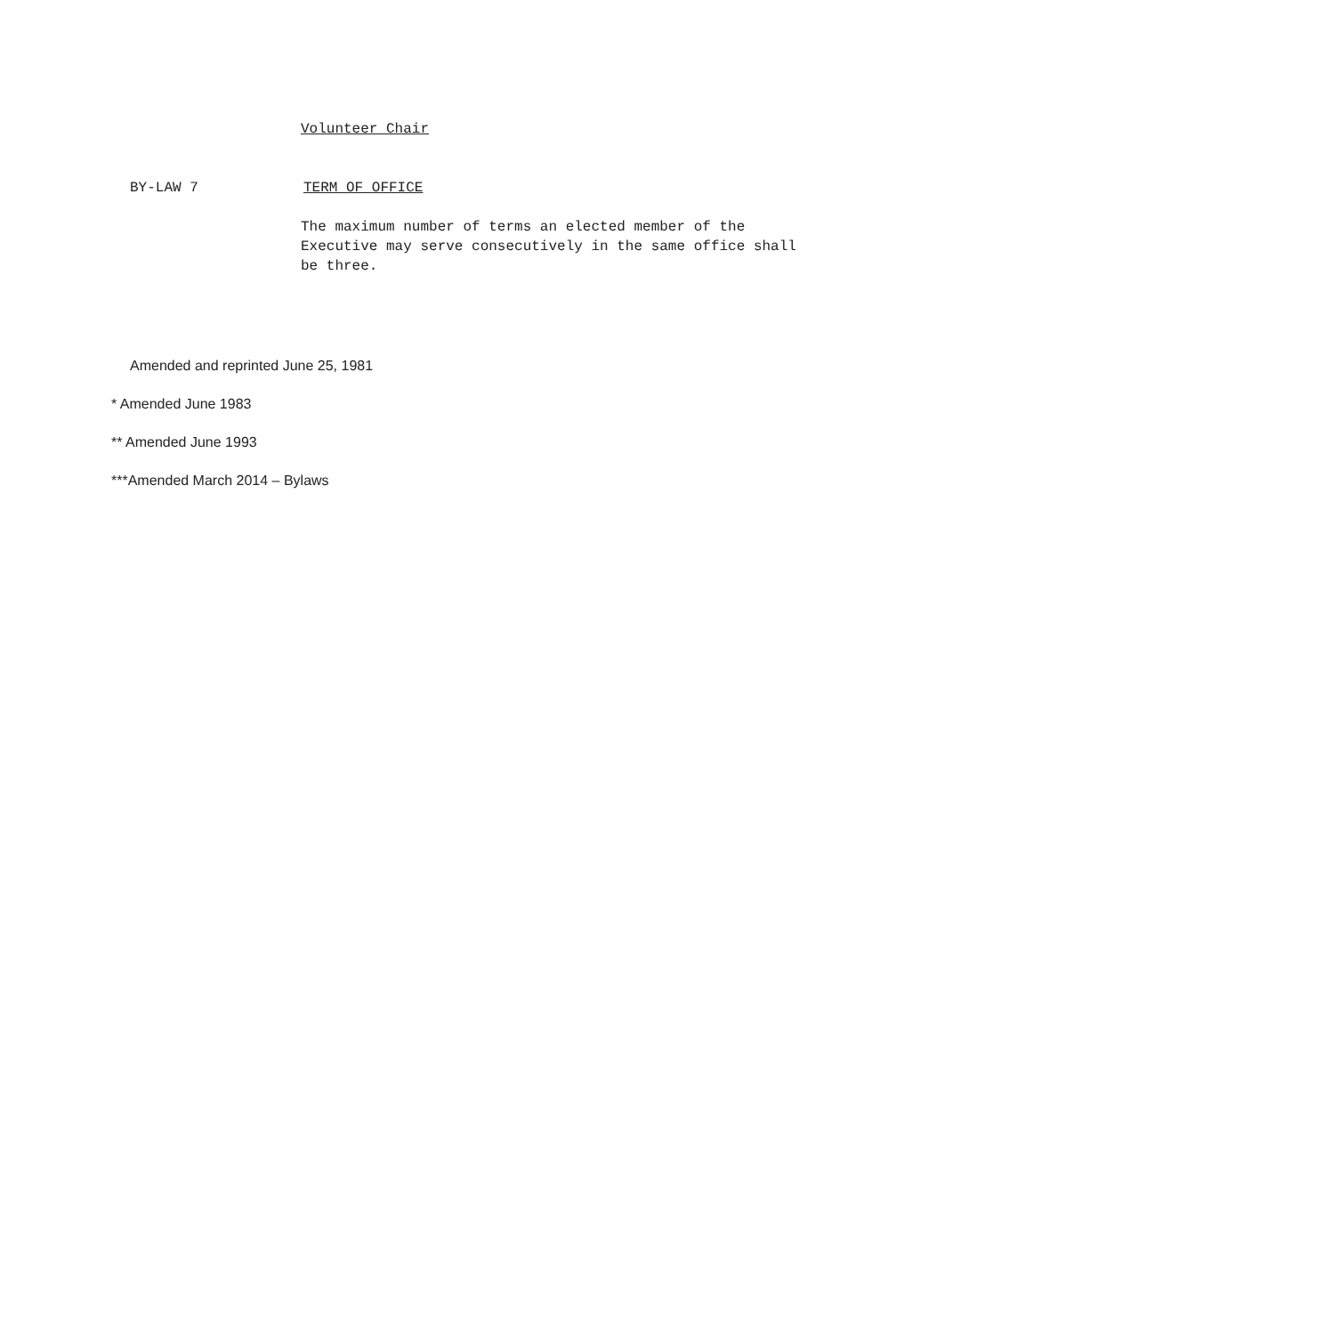Volunteer Chair
BY-LAW 7 TERM OF OFFICE
The maximum number of terms an elected member of the
Executive may serve consecutively in the same office shall
be three.
Amended and reprinted June 25, 1981
* Amended June 1983
** Amended June 1993
***Amended March 2014 – Bylaws